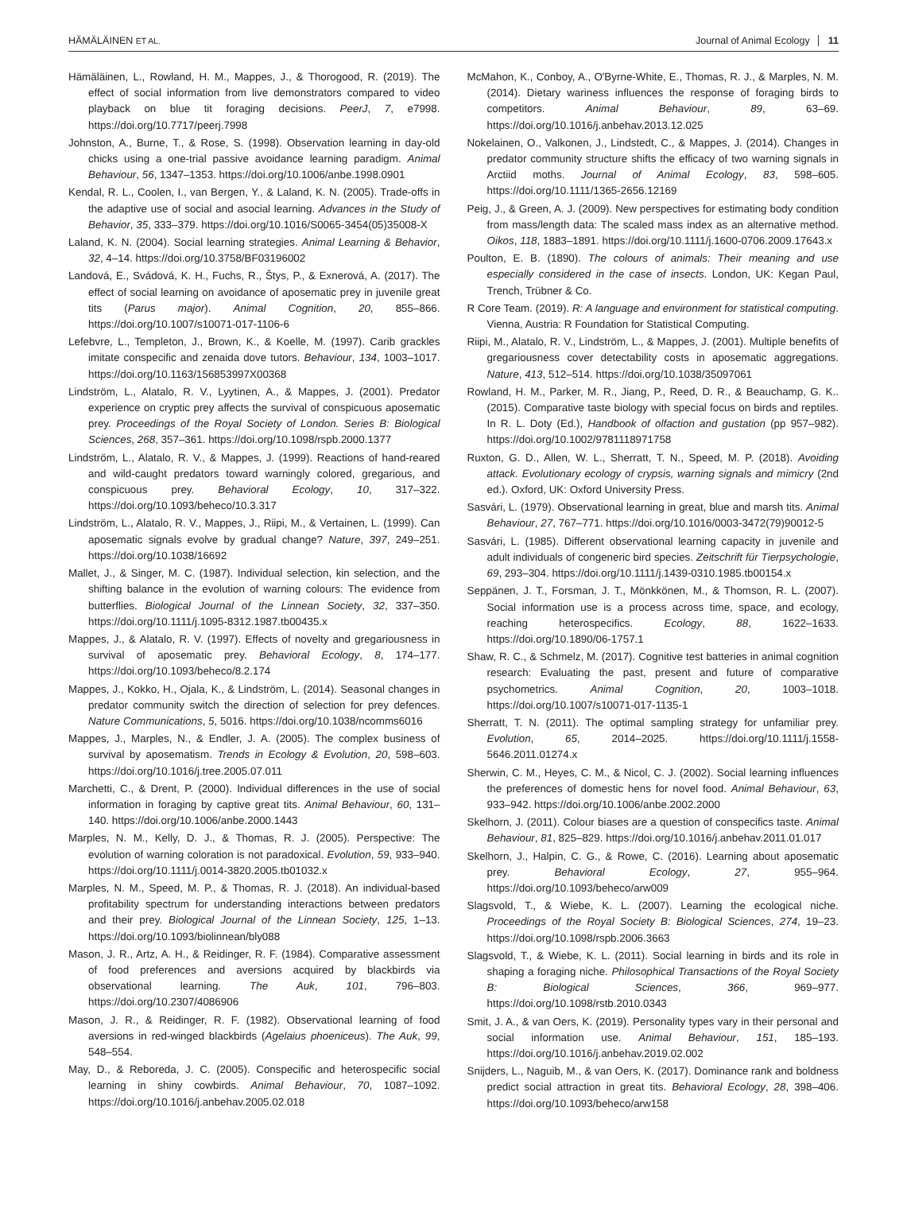HÄMÄLÄINEN ET AL. Journal of Animal Ecology 11
Hämäläinen, L., Rowland, H. M., Mappes, J., & Thorogood, R. (2019). The effect of social information from live demonstrators compared to video playback on blue tit foraging decisions. PeerJ, 7, e7998. https://doi.org/10.7717/peerj.7998
Johnston, A., Burne, T., & Rose, S. (1998). Observation learning in day-old chicks using a one-trial passive avoidance learning paradigm. Animal Behaviour, 56, 1347–1353. https://doi.org/10.1006/anbe.1998.0901
Kendal, R. L., Coolen, I., van Bergen, Y., & Laland, K. N. (2005). Trade-offs in the adaptive use of social and asocial learning. Advances in the Study of Behavior, 35, 333–379. https://doi.org/10.1016/S0065-3454(05)35008-X
Laland, K. N. (2004). Social learning strategies. Animal Learning & Behavior, 32, 4–14. https://doi.org/10.3758/BF03196002
Landová, E., Svádová, K. H., Fuchs, R., Štys, P., & Exnerová, A. (2017). The effect of social learning on avoidance of aposematic prey in juvenile great tits (Parus major). Animal Cognition, 20, 855–866. https://doi.org/10.1007/s10071-017-1106-6
Lefebvre, L., Templeton, J., Brown, K., & Koelle, M. (1997). Carib grackles imitate conspecific and zenaida dove tutors. Behaviour, 134, 1003–1017. https://doi.org/10.1163/156853997X00368
Lindström, L., Alatalo, R. V., Lyytinen, A., & Mappes, J. (2001). Predator experience on cryptic prey affects the survival of conspicuous aposematic prey. Proceedings of the Royal Society of London. Series B: Biological Sciences, 268, 357–361. https://doi.org/10.1098/rspb.2000.1377
Lindström, L., Alatalo, R. V., & Mappes, J. (1999). Reactions of hand-reared and wild-caught predators toward warningly colored, gregarious, and conspicuous prey. Behavioral Ecology, 10, 317–322. https://doi.org/10.1093/beheco/10.3.317
Lindström, L., Alatalo, R. V., Mappes, J., Riipi, M., & Vertainen, L. (1999). Can aposematic signals evolve by gradual change? Nature, 397, 249–251. https://doi.org/10.1038/16692
Mallet, J., & Singer, M. C. (1987). Individual selection, kin selection, and the shifting balance in the evolution of warning colours: The evidence from butterflies. Biological Journal of the Linnean Society, 32, 337–350. https://doi.org/10.1111/j.1095-8312.1987.tb00435.x
Mappes, J., & Alatalo, R. V. (1997). Effects of novelty and gregariousness in survival of aposematic prey. Behavioral Ecology, 8, 174–177. https://doi.org/10.1093/beheco/8.2.174
Mappes, J., Kokko, H., Ojala, K., & Lindström, L. (2014). Seasonal changes in predator community switch the direction of selection for prey defences. Nature Communications, 5, 5016. https://doi.org/10.1038/ncomms6016
Mappes, J., Marples, N., & Endler, J. A. (2005). The complex business of survival by aposematism. Trends in Ecology & Evolution, 20, 598–603. https://doi.org/10.1016/j.tree.2005.07.011
Marchetti, C., & Drent, P. (2000). Individual differences in the use of social information in foraging by captive great tits. Animal Behaviour, 60, 131–140. https://doi.org/10.1006/anbe.2000.1443
Marples, N. M., Kelly, D. J., & Thomas, R. J. (2005). Perspective: The evolution of warning coloration is not paradoxical. Evolution, 59, 933–940. https://doi.org/10.1111/j.0014-3820.2005.tb01032.x
Marples, N. M., Speed, M. P., & Thomas, R. J. (2018). An individual-based profitability spectrum for understanding interactions between predators and their prey. Biological Journal of the Linnean Society, 125, 1–13. https://doi.org/10.1093/biolinnean/bly088
Mason, J. R., Artz, A. H., & Reidinger, R. F. (1984). Comparative assessment of food preferences and aversions acquired by blackbirds via observational learning. The Auk, 101, 796–803. https://doi.org/10.2307/4086906
Mason, J. R., & Reidinger, R. F. (1982). Observational learning of food aversions in red-winged blackbirds (Agelaius phoeniceus). The Auk, 99, 548–554.
May, D., & Reboreda, J. C. (2005). Conspecific and heterospecific social learning in shiny cowbirds. Animal Behaviour, 70, 1087–1092. https://doi.org/10.1016/j.anbehav.2005.02.018
McMahon, K., Conboy, A., O'Byrne-White, E., Thomas, R. J., & Marples, N. M. (2014). Dietary wariness influences the response of foraging birds to competitors. Animal Behaviour, 89, 63–69. https://doi.org/10.1016/j.anbehav.2013.12.025
Nokelainen, O., Valkonen, J., Lindstedt, C., & Mappes, J. (2014). Changes in predator community structure shifts the efficacy of two warning signals in Arctiid moths. Journal of Animal Ecology, 83, 598–605. https://doi.org/10.1111/1365-2656.12169
Peig, J., & Green, A. J. (2009). New perspectives for estimating body condition from mass/length data: The scaled mass index as an alternative method. Oikos, 118, 1883–1891. https://doi.org/10.1111/j.1600-0706.2009.17643.x
Poulton, E. B. (1890). The colours of animals: Their meaning and use especially considered in the case of insects. London, UK: Kegan Paul, Trench, Trübner & Co.
R Core Team. (2019). R: A language and environment for statistical computing. Vienna, Austria: R Foundation for Statistical Computing.
Riipi, M., Alatalo, R. V., Lindström, L., & Mappes, J. (2001). Multiple benefits of gregariousness cover detectability costs in aposematic aggregations. Nature, 413, 512–514. https://doi.org/10.1038/35097061
Rowland, H. M., Parker, M. R., Jiang, P., Reed, D. R., & Beauchamp, G. K.. (2015). Comparative taste biology with special focus on birds and reptiles. In R. L. Doty (Ed.), Handbook of olfaction and gustation (pp 957–982). https://doi.org/10.1002/9781118971758
Ruxton, G. D., Allen, W. L., Sherratt, T. N., Speed, M. P. (2018). Avoiding attack. Evolutionary ecology of crypsis, warning signals and mimicry (2nd ed.). Oxford, UK: Oxford University Press.
Sasvári, L. (1979). Observational learning in great, blue and marsh tits. Animal Behaviour, 27, 767–771. https://doi.org/10.1016/0003-3472(79)90012-5
Sasvári, L. (1985). Different observational learning capacity in juvenile and adult individuals of congeneric bird species. Zeitschrift für Tierpsychologie, 69, 293–304. https://doi.org/10.1111/j.1439-0310.1985.tb00154.x
Seppänen, J. T., Forsman, J. T., Mönkkönen, M., & Thomson, R. L. (2007). Social information use is a process across time, space, and ecology, reaching heterospecifics. Ecology, 88, 1622–1633. https://doi.org/10.1890/06-1757.1
Shaw, R. C., & Schmelz, M. (2017). Cognitive test batteries in animal cognition research: Evaluating the past, present and future of comparative psychometrics. Animal Cognition, 20, 1003–1018. https://doi.org/10.1007/s10071-017-1135-1
Sherratt, T. N. (2011). The optimal sampling strategy for unfamiliar prey. Evolution, 65, 2014–2025. https://doi.org/10.1111/j.1558-5646.2011.01274.x
Sherwin, C. M., Heyes, C. M., & Nicol, C. J. (2002). Social learning influences the preferences of domestic hens for novel food. Animal Behaviour, 63, 933–942. https://doi.org/10.1006/anbe.2002.2000
Skelhorn, J. (2011). Colour biases are a question of conspecifics taste. Animal Behaviour, 81, 825–829. https://doi.org/10.1016/j.anbehav.2011.01.017
Skelhorn, J., Halpin, C. G., & Rowe, C. (2016). Learning about aposematic prey. Behavioral Ecology, 27, 955–964. https://doi.org/10.1093/beheco/arw009
Slagsvold, T., & Wiebe, K. L. (2007). Learning the ecological niche. Proceedings of the Royal Society B: Biological Sciences, 274, 19–23. https://doi.org/10.1098/rspb.2006.3663
Slagsvold, T., & Wiebe, K. L. (2011). Social learning in birds and its role in shaping a foraging niche. Philosophical Transactions of the Royal Society B: Biological Sciences, 366, 969–977. https://doi.org/10.1098/rstb.2010.0343
Smit, J. A., & van Oers, K. (2019). Personality types vary in their personal and social information use. Animal Behaviour, 151, 185–193. https://doi.org/10.1016/j.anbehav.2019.02.002
Snijders, L., Naguib, M., & van Oers, K. (2017). Dominance rank and boldness predict social attraction in great tits. Behavioral Ecology, 28, 398–406. https://doi.org/10.1093/beheco/arw158